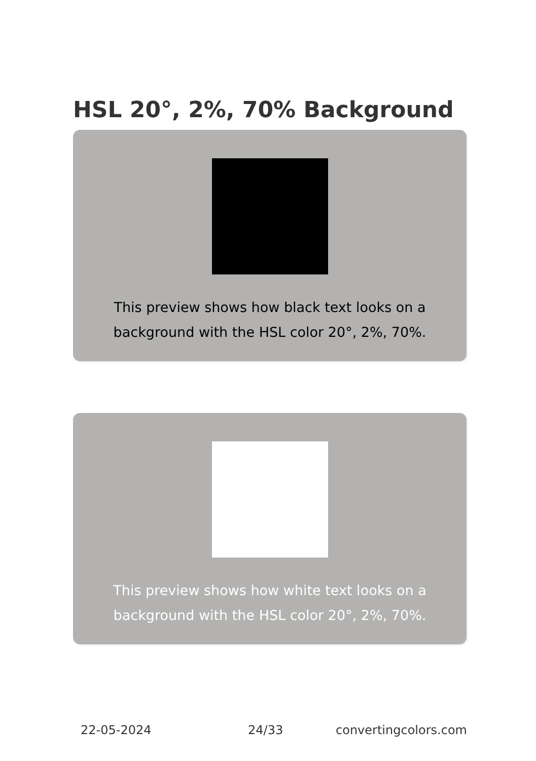HSL 20°, 2%, 70% Background
This preview shows how black text looks on a background with the HSL color 20°, 2%, 70%.
This preview shows how white text looks on a background with the HSL color 20°, 2%, 70%.
22-05-2024 24/33 convertingcolors.com